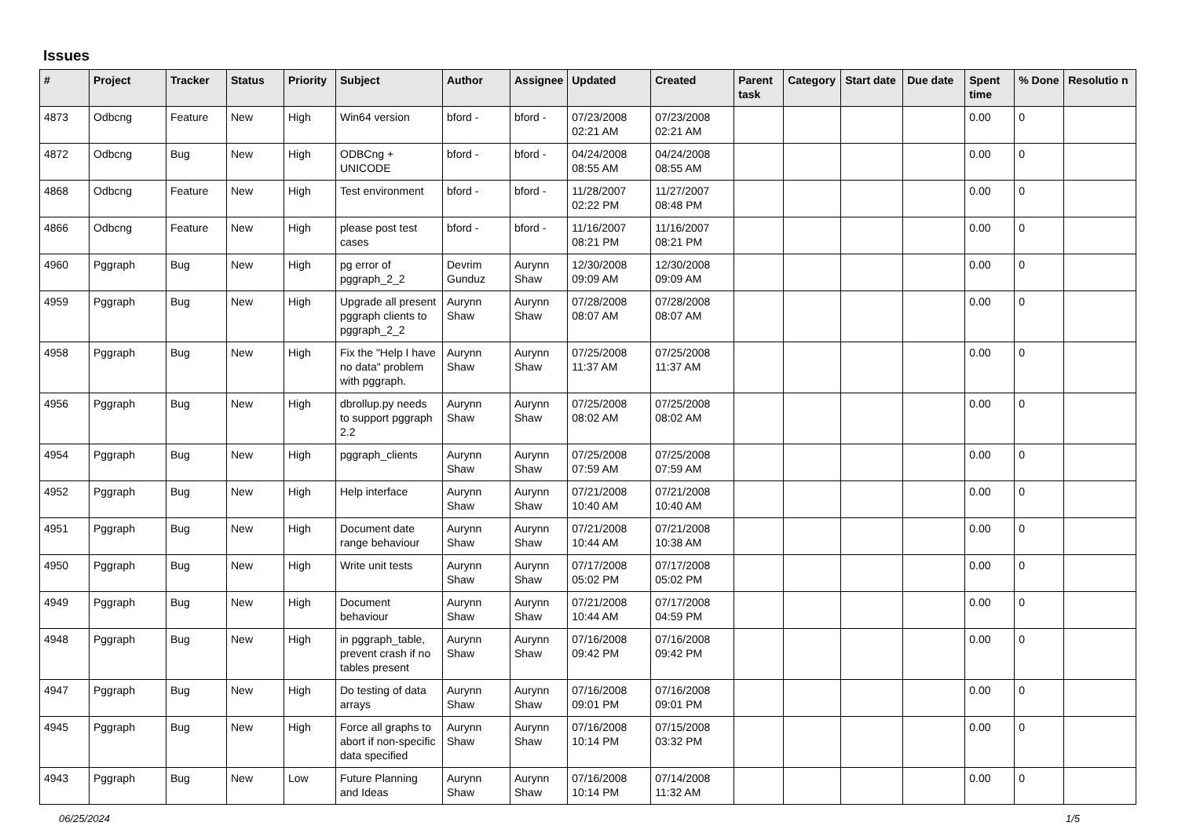Issues
| # | Project | Tracker | Status | Priority | Subject | Author | Assignee | Updated | Created | Parent task | Category | Start date | Due date | Spent time | % Done | Resolutio n |
| --- | --- | --- | --- | --- | --- | --- | --- | --- | --- | --- | --- | --- | --- | --- | --- | --- |
| 4873 | Odbcng | Feature | New | High | Win64 version | bford - | bford - | 07/23/2008 02:21 AM | 07/23/2008 02:21 AM | | | | | 0.00 | 0 | |
| 4872 | Odbcng | Bug | New | High | ODBCng + UNICODE | bford - | bford - | 04/24/2008 08:55 AM | 04/24/2008 08:55 AM | | | | | 0.00 | 0 | |
| 4868 | Odbcng | Feature | New | High | Test environment | bford - | bford - | 11/28/2007 02:22 PM | 11/27/2007 08:48 PM | | | | | 0.00 | 0 | |
| 4866 | Odbcng | Feature | New | High | please post test cases | bford - | bford - | 11/16/2007 08:21 PM | 11/16/2007 08:21 PM | | | | | 0.00 | 0 | |
| 4960 | Pggraph | Bug | New | High | pg error of pggraph_2_2 | Devrim Gunduz | Aurynn Shaw | 12/30/2008 09:09 AM | 12/30/2008 09:09 AM | | | | | 0.00 | 0 | |
| 4959 | Pggraph | Bug | New | High | Upgrade all present pggraph clients to pggraph_2_2 | Aurynn Shaw | Aurynn Shaw | 07/28/2008 08:07 AM | 07/28/2008 08:07 AM | | | | | 0.00 | 0 | |
| 4958 | Pggraph | Bug | New | High | Fix the "Help I have no data" problem with pggraph. | Aurynn Shaw | Aurynn Shaw | 07/25/2008 11:37 AM | 07/25/2008 11:37 AM | | | | | 0.00 | 0 | |
| 4956 | Pggraph | Bug | New | High | dbrollup.py needs to support pggraph 2.2 | Aurynn Shaw | Aurynn Shaw | 07/25/2008 08:02 AM | 07/25/2008 08:02 AM | | | | | 0.00 | 0 | |
| 4954 | Pggraph | Bug | New | High | pggraph_clients | Aurynn Shaw | Aurynn Shaw | 07/25/2008 07:59 AM | 07/25/2008 07:59 AM | | | | | 0.00 | 0 | |
| 4952 | Pggraph | Bug | New | High | Help interface | Aurynn Shaw | Aurynn Shaw | 07/21/2008 10:40 AM | 07/21/2008 10:40 AM | | | | | 0.00 | 0 | |
| 4951 | Pggraph | Bug | New | High | Document date range behaviour | Aurynn Shaw | Aurynn Shaw | 07/21/2008 10:44 AM | 07/21/2008 10:38 AM | | | | | 0.00 | 0 | |
| 4950 | Pggraph | Bug | New | High | Write unit tests | Aurynn Shaw | Aurynn Shaw | 07/17/2008 05:02 PM | 07/17/2008 05:02 PM | | | | | 0.00 | 0 | |
| 4949 | Pggraph | Bug | New | High | Document behaviour | Aurynn Shaw | Aurynn Shaw | 07/21/2008 10:44 AM | 07/17/2008 04:59 PM | | | | | 0.00 | 0 | |
| 4948 | Pggraph | Bug | New | High | in pggraph_table, prevent crash if no tables present | Aurynn Shaw | Aurynn Shaw | 07/16/2008 09:42 PM | 07/16/2008 09:42 PM | | | | | 0.00 | 0 | |
| 4947 | Pggraph | Bug | New | High | Do testing of data arrays | Aurynn Shaw | Aurynn Shaw | 07/16/2008 09:01 PM | 07/16/2008 09:01 PM | | | | | 0.00 | 0 | |
| 4945 | Pggraph | Bug | New | High | Force all graphs to abort if non-specific data specified | Aurynn Shaw | Aurynn Shaw | 07/16/2008 10:14 PM | 07/15/2008 03:32 PM | | | | | 0.00 | 0 | |
| 4943 | Pggraph | Bug | New | Low | Future Planning and Ideas | Aurynn Shaw | Aurynn Shaw | 07/16/2008 10:14 PM | 07/14/2008 11:32 AM | | | | | 0.00 | 0 | |
06/25/2024 1/5